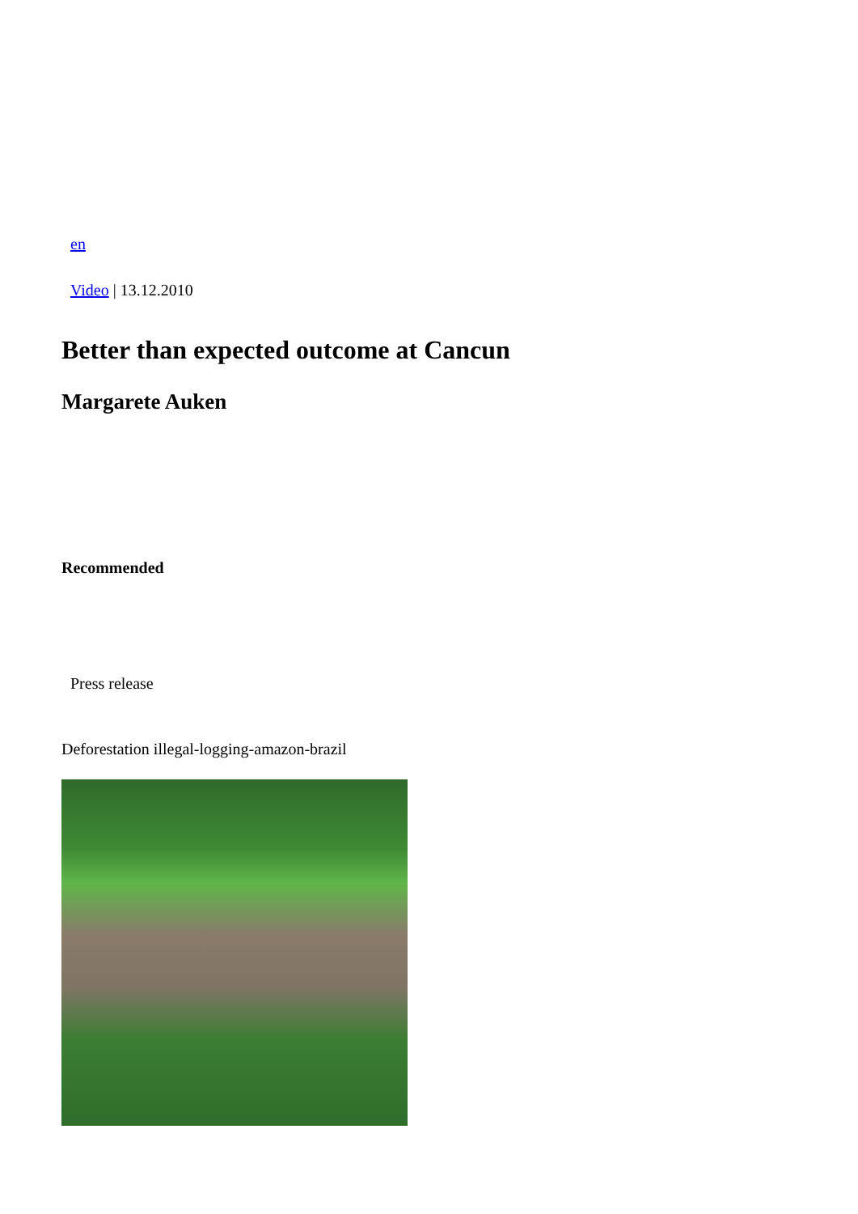en
Video | 13.12.2010
Better than expected outcome at Cancun
Margarete Auken
Recommended
Press release
Deforestation illegal-logging-amazon-brazil